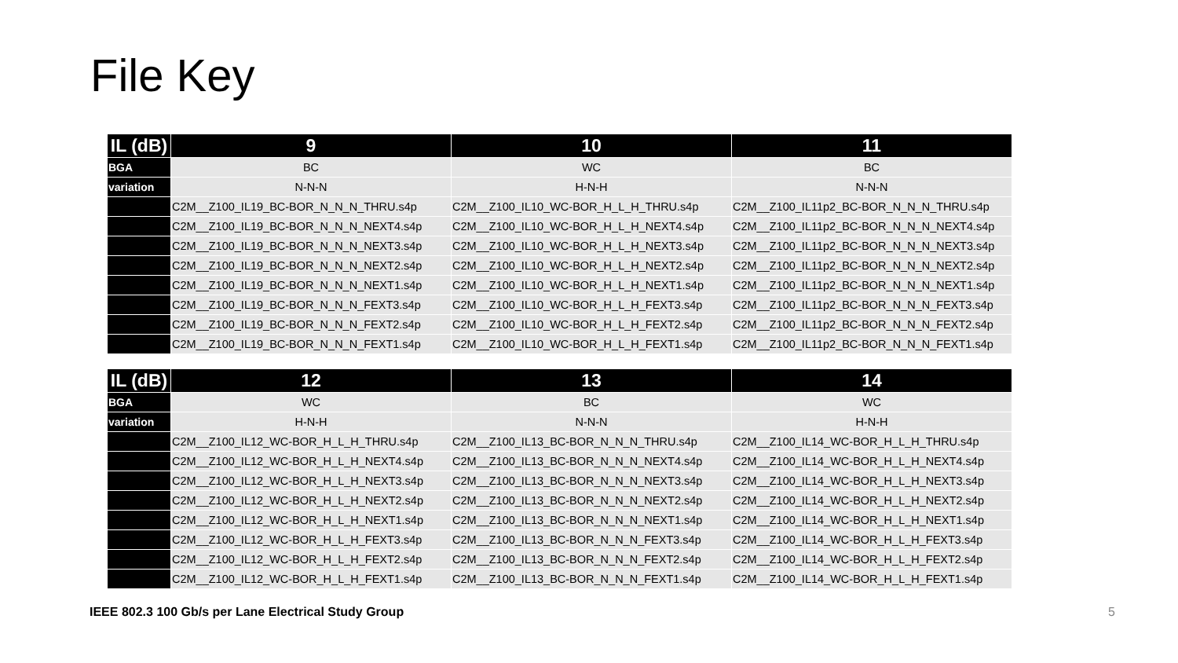File Key
| IL (dB) | 9 | 10 | 11 |
| --- | --- | --- | --- |
| BGA | BC | WC | BC |
| variation | N-N-N | H-N-H | N-N-N |
| | C2M__Z100_IL19_BC-BOR_N_N_N_THRU.s4p | C2M__Z100_IL10_WC-BOR_H_L_H_THRU.s4p | C2M__Z100_IL11p2_BC-BOR_N_N_N_THRU.s4p |
| | C2M__Z100_IL19_BC-BOR_N_N_N_NEXT4.s4p | C2M__Z100_IL10_WC-BOR_H_L_H_NEXT4.s4p | C2M__Z100_IL11p2_BC-BOR_N_N_N_NEXT4.s4p |
| | C2M__Z100_IL19_BC-BOR_N_N_N_NEXT3.s4p | C2M__Z100_IL10_WC-BOR_H_L_H_NEXT3.s4p | C2M__Z100_IL11p2_BC-BOR_N_N_N_NEXT3.s4p |
| | C2M__Z100_IL19_BC-BOR_N_N_N_NEXT2.s4p | C2M__Z100_IL10_WC-BOR_H_L_H_NEXT2.s4p | C2M__Z100_IL11p2_BC-BOR_N_N_N_NEXT2.s4p |
| | C2M__Z100_IL19_BC-BOR_N_N_N_NEXT1.s4p | C2M__Z100_IL10_WC-BOR_H_L_H_NEXT1.s4p | C2M__Z100_IL11p2_BC-BOR_N_N_N_NEXT1.s4p |
| | C2M__Z100_IL19_BC-BOR_N_N_N_FEXT3.s4p | C2M__Z100_IL10_WC-BOR_H_L_H_FEXT3.s4p | C2M__Z100_IL11p2_BC-BOR_N_N_N_FEXT3.s4p |
| | C2M__Z100_IL19_BC-BOR_N_N_N_FEXT2.s4p | C2M__Z100_IL10_WC-BOR_H_L_H_FEXT2.s4p | C2M__Z100_IL11p2_BC-BOR_N_N_N_FEXT2.s4p |
| | C2M__Z100_IL19_BC-BOR_N_N_N_FEXT1.s4p | C2M__Z100_IL10_WC-BOR_H_L_H_FEXT1.s4p | C2M__Z100_IL11p2_BC-BOR_N_N_N_FEXT1.s4p |
| IL (dB) | 12 | 13 | 14 |
| --- | --- | --- | --- |
| BGA | WC | BC | WC |
| variation | H-N-H | N-N-N | H-N-H |
| | C2M__Z100_IL12_WC-BOR_H_L_H_THRU.s4p | C2M__Z100_IL13_BC-BOR_N_N_N_THRU.s4p | C2M__Z100_IL14_WC-BOR_H_L_H_THRU.s4p |
| | C2M__Z100_IL12_WC-BOR_H_L_H_NEXT4.s4p | C2M__Z100_IL13_BC-BOR_N_N_N_NEXT4.s4p | C2M__Z100_IL14_WC-BOR_H_L_H_NEXT4.s4p |
| | C2M__Z100_IL12_WC-BOR_H_L_H_NEXT3.s4p | C2M__Z100_IL13_BC-BOR_N_N_N_NEXT3.s4p | C2M__Z100_IL14_WC-BOR_H_L_H_NEXT3.s4p |
| | C2M__Z100_IL12_WC-BOR_H_L_H_NEXT2.s4p | C2M__Z100_IL13_BC-BOR_N_N_N_NEXT2.s4p | C2M__Z100_IL14_WC-BOR_H_L_H_NEXT2.s4p |
| | C2M__Z100_IL12_WC-BOR_H_L_H_NEXT1.s4p | C2M__Z100_IL13_BC-BOR_N_N_N_NEXT1.s4p | C2M__Z100_IL14_WC-BOR_H_L_H_NEXT1.s4p |
| | C2M__Z100_IL12_WC-BOR_H_L_H_FEXT3.s4p | C2M__Z100_IL13_BC-BOR_N_N_N_FEXT3.s4p | C2M__Z100_IL14_WC-BOR_H_L_H_FEXT3.s4p |
| | C2M__Z100_IL12_WC-BOR_H_L_H_FEXT2.s4p | C2M__Z100_IL13_BC-BOR_N_N_N_FEXT2.s4p | C2M__Z100_IL14_WC-BOR_H_L_H_FEXT2.s4p |
| | C2M__Z100_IL12_WC-BOR_H_L_H_FEXT1.s4p | C2M__Z100_IL13_BC-BOR_N_N_N_FEXT1.s4p | C2M__Z100_IL14_WC-BOR_H_L_H_FEXT1.s4p |
IEEE 802.3 100 Gb/s per Lane Electrical Study Group 5